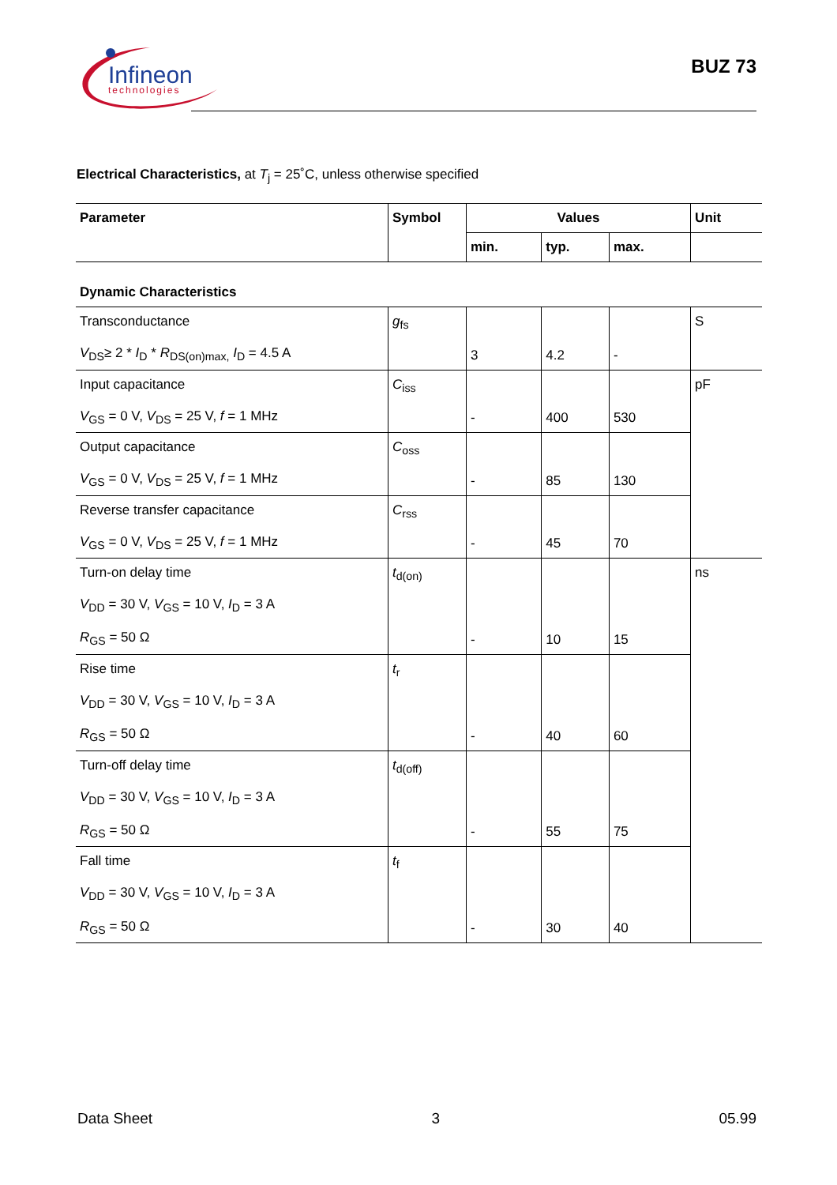Infineon
technologies
BUZ 73
Electrical Characteristics, at T<sub>j</sub> = 25˚C, unless otherwise specified
| Parameter | Symbol | Values | | | Unit |
| --- | --- | --- | --- | --- | --- |
| | | min. | typ. | max. | |
| Dynamic Characteristics | | | | | |
| Transconductance V<sub>DS</sub>≥ 2 * I<sub>D</sub> * R<sub>DS(on)max,</sub> I<sub>D</sub> = 4.5 A | g<sub>fs</sub> | 3 | 4.2 | - | S |
| Input capacitance V<sub>GS</sub> = 0 V, V<sub>DS</sub> = 25 V, f = 1 MHz | C<sub>iss</sub> | - | 400 | 530 | pF |
| Output capacitance V<sub>GS</sub> = 0 V, V<sub>DS</sub> = 25 V, f = 1 MHz | C<sub>oss</sub> | - | 85 | 130 | |
| Reverse transfer capacitance V<sub>GS</sub> = 0 V, V<sub>DS</sub> = 25 V, f = 1 MHz | C<sub>rss</sub> | - | 45 | 70 | |
| Turn-on delay time V<sub>DD</sub> = 30 V, V<sub>GS</sub> = 10 V, I<sub>D</sub> = 3 A R<sub>GS</sub> = 50 Ω | t<sub>d(on)</sub> | - | 10 | 15 | ns |
| Rise time V<sub>DD</sub> = 30 V, V<sub>GS</sub> = 10 V, I<sub>D</sub> = 3 A R<sub>GS</sub> = 50 Ω | t<sub>r</sub> | - | 40 | 60 | |
| Turn-off delay time V<sub>DD</sub> = 30 V, V<sub>GS</sub> = 10 V, I<sub>D</sub> = 3 A R<sub>GS</sub> = 50 Ω | t<sub>d(off)</sub> | - | 55 | 75 | |
| Fall time V<sub>DD</sub> = 30 V, V<sub>GS</sub> = 10 V, I<sub>D</sub> = 3 A R<sub>GS</sub> = 50 Ω | t<sub>f</sub> | - | 30 | 40 | |
Data Sheet 3 05.99